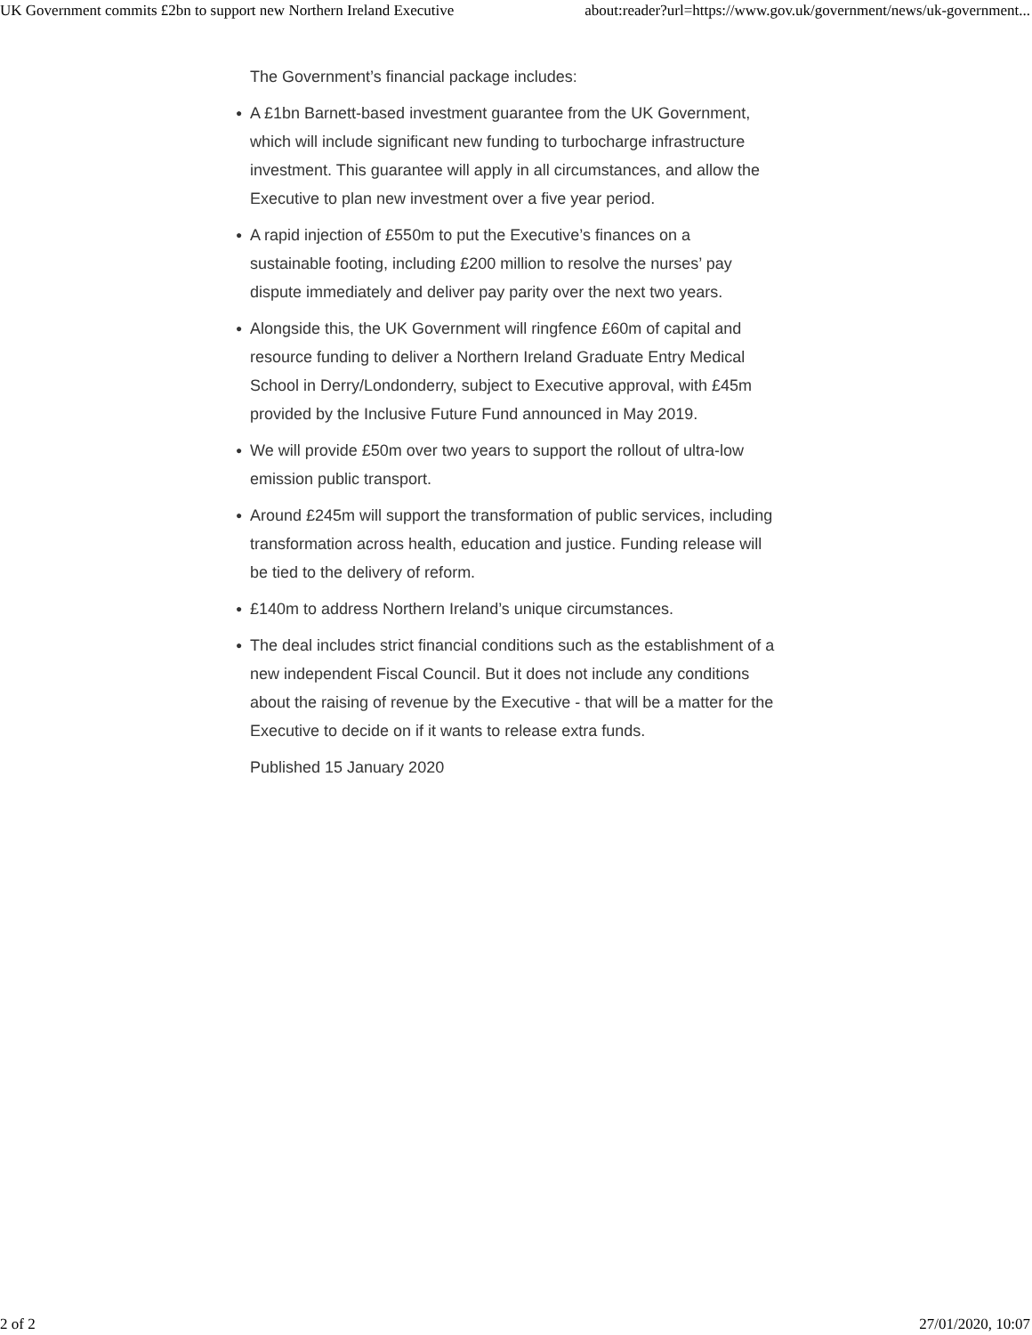UK Government commits £2bn to support new Northern Ireland Executive about:reader?url=https://www.gov.uk/government/news/uk-government...
The Government’s financial package includes:
● A £1bn Barnett-based investment guarantee from the UK Government, which will include significant new funding to turbocharge infrastructure investment. This guarantee will apply in all circumstances, and allow the Executive to plan new investment over a five year period.
● A rapid injection of £550m to put the Executive’s finances on a sustainable footing, including £200 million to resolve the nurses’ pay dispute immediately and deliver pay parity over the next two years.
● Alongside this, the UK Government will ringfence £60m of capital and resource funding to deliver a Northern Ireland Graduate Entry Medical School in Derry/Londonderry, subject to Executive approval, with £45m provided by the Inclusive Future Fund announced in May 2019.
● We will provide £50m over two years to support the rollout of ultra-low emission public transport.
● Around £245m will support the transformation of public services, including transformation across health, education and justice. Funding release will be tied to the delivery of reform.
● £140m to address Northern Ireland’s unique circumstances.
● The deal includes strict financial conditions such as the establishment of a new independent Fiscal Council. But it does not include any conditions about the raising of revenue by the Executive - that will be a matter for the Executive to decide on if it wants to release extra funds.
Published 15 January 2020
2 of 2 27/01/2020, 10:07